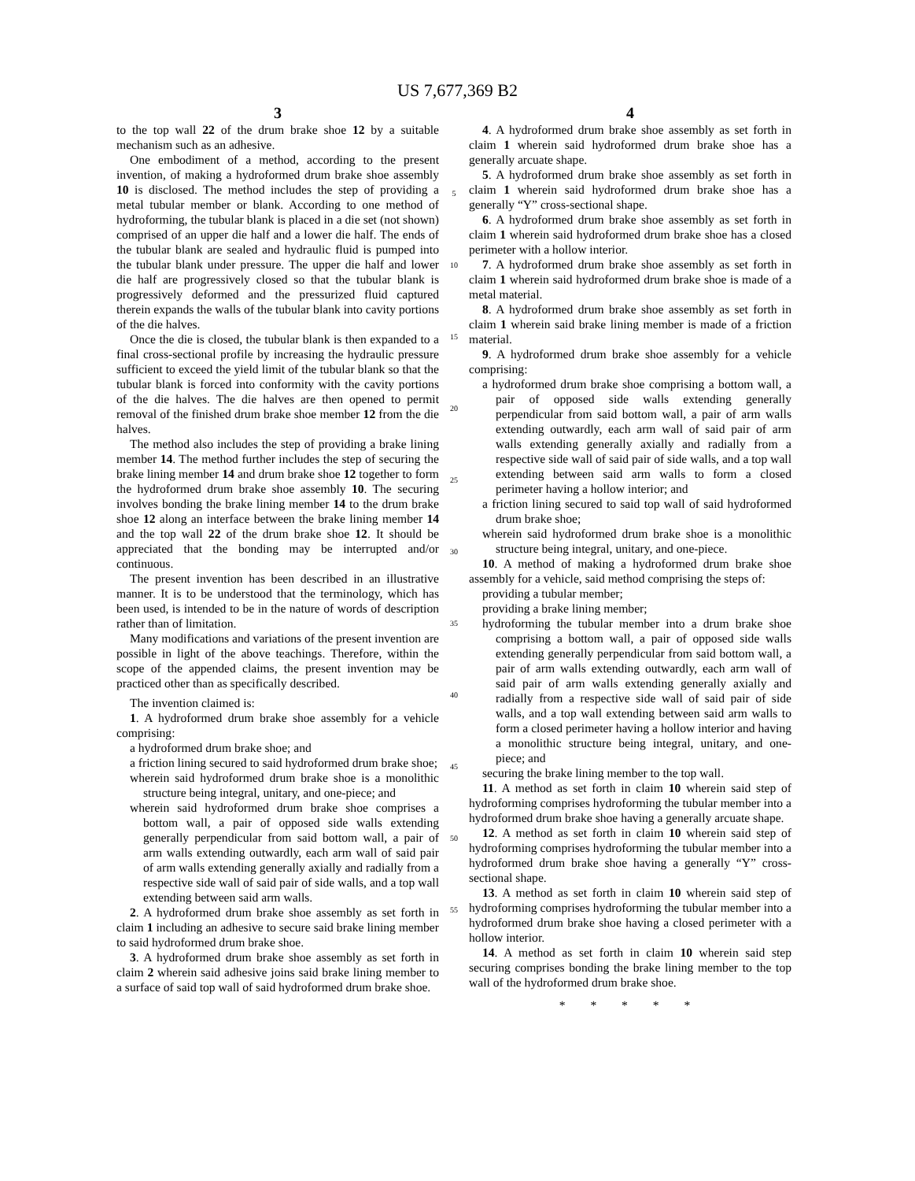US 7,677,369 B2
3
to the top wall 22 of the drum brake shoe 12 by a suitable mechanism such as an adhesive.
One embodiment of a method, according to the present invention, of making a hydroformed drum brake shoe assembly 10 is disclosed. The method includes the step of providing a metal tubular member or blank. According to one method of hydroforming, the tubular blank is placed in a die set (not shown) comprised of an upper die half and a lower die half. The ends of the tubular blank are sealed and hydraulic fluid is pumped into the tubular blank under pressure. The upper die half and lower die half are progressively closed so that the tubular blank is progressively deformed and the pressurized fluid captured therein expands the walls of the tubular blank into cavity portions of the die halves.
Once the die is closed, the tubular blank is then expanded to a final cross-sectional profile by increasing the hydraulic pressure sufficient to exceed the yield limit of the tubular blank so that the tubular blank is forced into conformity with the cavity portions of the die halves. The die halves are then opened to permit removal of the finished drum brake shoe member 12 from the die halves.
The method also includes the step of providing a brake lining member 14. The method further includes the step of securing the brake lining member 14 and drum brake shoe 12 together to form the hydroformed drum brake shoe assembly 10. The securing involves bonding the brake lining member 14 to the drum brake shoe 12 along an interface between the brake lining member 14 and the top wall 22 of the drum brake shoe 12. It should be appreciated that the bonding may be interrupted and/or continuous.
The present invention has been described in an illustrative manner. It is to be understood that the terminology, which has been used, is intended to be in the nature of words of description rather than of limitation.
Many modifications and variations of the present invention are possible in light of the above teachings. Therefore, within the scope of the appended claims, the present invention may be practiced other than as specifically described.
The invention claimed is:
1. A hydroformed drum brake shoe assembly for a vehicle comprising:
a hydroformed drum brake shoe; and
a friction lining secured to said hydroformed drum brake shoe;
wherein said hydroformed drum brake shoe is a monolithic structure being integral, unitary, and one-piece; and
wherein said hydroformed drum brake shoe comprises a bottom wall, a pair of opposed side walls extending generally perpendicular from said bottom wall, a pair of arm walls extending outwardly, each arm wall of said pair of arm walls extending generally axially and radially from a respective side wall of said pair of side walls, and a top wall extending between said arm walls.
2. A hydroformed drum brake shoe assembly as set forth in claim 1 including an adhesive to secure said brake lining member to said hydroformed drum brake shoe.
3. A hydroformed drum brake shoe assembly as set forth in claim 2 wherein said adhesive joins said brake lining member to a surface of said top wall of said hydroformed drum brake shoe.
5
10
15
20
25
30
35
40
45
50
55
4
4. A hydroformed drum brake shoe assembly as set forth in claim 1 wherein said hydroformed drum brake shoe has a generally arcuate shape.
5. A hydroformed drum brake shoe assembly as set forth in claim 1 wherein said hydroformed drum brake shoe has a generally “Y” cross-sectional shape.
6. A hydroformed drum brake shoe assembly as set forth in claim 1 wherein said hydroformed drum brake shoe has a closed perimeter with a hollow interior.
7. A hydroformed drum brake shoe assembly as set forth in claim 1 wherein said hydroformed drum brake shoe is made of a metal material.
8. A hydroformed drum brake shoe assembly as set forth in claim 1 wherein said brake lining member is made of a friction material.
9. A hydroformed drum brake shoe assembly for a vehicle comprising:
a hydroformed drum brake shoe comprising a bottom wall, a pair of opposed side walls extending generally perpendicular from said bottom wall, a pair of arm walls extending outwardly, each arm wall of said pair of arm walls extending generally axially and radially from a respective side wall of said pair of side walls, and a top wall extending between said arm walls to form a closed perimeter having a hollow interior; and
a friction lining secured to said top wall of said hydroformed drum brake shoe;
wherein said hydroformed drum brake shoe is a monolithic structure being integral, unitary, and one-piece.
10. A method of making a hydroformed drum brake shoe assembly for a vehicle, said method comprising the steps of:
providing a tubular member;
providing a brake lining member;
hydroforming the tubular member into a drum brake shoe comprising a bottom wall, a pair of opposed side walls extending generally perpendicular from said bottom wall, a pair of arm walls extending outwardly, each arm wall of said pair of arm walls extending generally axially and radially from a respective side wall of said pair of side walls, and a top wall extending between said arm walls to form a closed perimeter having a hollow interior and having a monolithic structure being integral, unitary, and one-piece; and
securing the brake lining member to the top wall.
11. A method as set forth in claim 10 wherein said step of hydroforming comprises hydroforming the tubular member into a hydroformed drum brake shoe having a generally arcuate shape.
12. A method as set forth in claim 10 wherein said step of hydroforming comprises hydroforming the tubular member into a hydroformed drum brake shoe having a generally “Y” cross-sectional shape.
13. A method as set forth in claim 10 wherein said step of hydroforming comprises hydroforming the tubular member into a hydroformed drum brake shoe having a closed perimeter with a hollow interior.
14. A method as set forth in claim 10 wherein said step securing comprises bonding the brake lining member to the top wall of the hydroformed drum brake shoe.
* * * * *